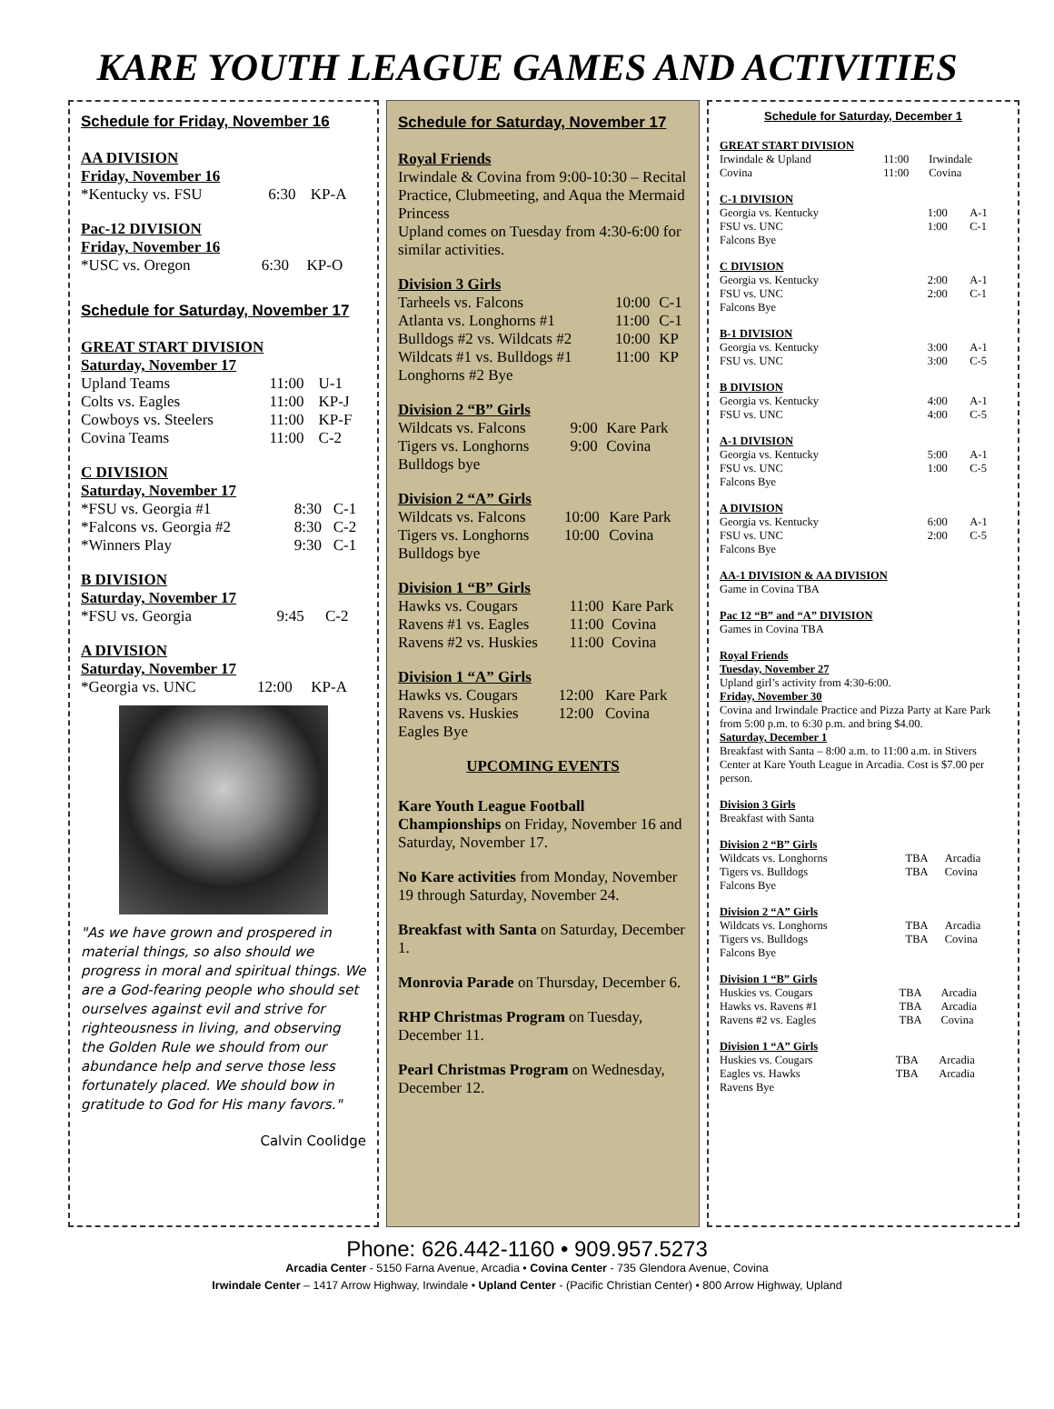KARE YOUTH LEAGUE GAMES AND ACTIVITIES
Schedule for Friday, November 16
AA DIVISION
Friday, November 16
| *Kentucky vs. FSU | 6:30 | KP-A |
Pac-12 DIVISION
Friday, November 16
| *USC vs. Oregon | 6:30 | KP-O |
Schedule for Saturday, November 17
GREAT START DIVISION
Saturday, November 17
| Upland Teams | 11:00 | U-1 |
| Colts vs. Eagles | 11:00 | KP-J |
| Cowboys vs. Steelers | 11:00 | KP-F |
| Covina Teams | 11:00 | C-2 |
C DIVISION
Saturday, November 17
| *FSU vs. Georgia #1 | 8:30 | C-1 |
| *Falcons vs. Georgia #2 | 8:30 | C-2 |
| *Winners Play | 9:30 | C-1 |
B DIVISION
Saturday, November 17
| *FSU vs. Georgia | 9:45 | C-2 |
A DIVISION
Saturday, November 17
| *Georgia vs. UNC | 12:00 | KP-A |
"As we have grown and prospered in material things, so also should we progress in moral and spiritual things. We are a God-fearing people who should set ourselves against evil and strive for righteousness in living, and observing the Golden Rule we should from our abundance help and serve those less fortunately placed. We should bow in gratitude to God for His many favors."
Calvin Coolidge
Schedule for Saturday, November 17
Royal Friends
Irwindale & Covina from 9:00-10:30 – Recital Practice, Clubmeeting, and Aqua the Mermaid Princess
Upland comes on Tuesday from 4:30-6:00 for similar activities.
Division 3 Girls
| Tarheels vs. Falcons | 10:00 | C-1 |
| Atlanta vs. Longhorns #1 | 11:00 | C-1 |
| Bulldogs #2 vs. Wildcats #2 | 10:00 | KP |
| Wildcats #1 vs. Bulldogs #1 | 11:00 | KP |
Longhorns #2 Bye
Division 2 “B” Girls
| Wildcats vs. Falcons | 9:00 | Kare Park |
| Tigers vs. Longhorns | 9:00 | Covina |
Bulldogs bye
Division 2 “A” Girls
| Wildcats vs. Falcons | 10:00 | Kare Park |
| Tigers vs. Longhorns | 10:00 | Covina |
Bulldogs bye
Division 1 “B” Girls
| Hawks vs. Cougars | 11:00 | Kare Park |
| Ravens #1 vs. Eagles | 11:00 | Covina |
| Ravens #2 vs. Huskies | 11:00 | Covina |
Division 1 “A” Girls
| Hawks vs. Cougars | 12:00 | Kare Park |
| Ravens vs. Huskies | 12:00 | Covina |
Eagles Bye
UPCOMING EVENTS
Kare Youth League Football Championships on Friday, November 16 and Saturday, November 17.
No Kare activities from Monday, November 19 through Saturday, November 24.
Breakfast with Santa on Saturday, December 1.
Monrovia Parade on Thursday, December 6.
RHP Christmas Program on Tuesday, December 11.
Pearl Christmas Program on Wednesday, December 12.
Schedule for Saturday, December 1
GREAT START DIVISION
| Irwindale & Upland | 11:00 | Irwindale |
| Covina | 11:00 | Covina |
C-1 DIVISION
| Georgia vs. Kentucky | 1:00 | A-1 |
| FSU vs. UNC | 1:00 | C-1 |
Falcons Bye
C DIVISION
| Georgia vs. Kentucky | 2:00 | A-1 |
| FSU vs. UNC | 2:00 | C-1 |
Falcons Bye
B-1 DIVISION
| Georgia vs. Kentucky | 3:00 | A-1 |
| FSU vs. UNC | 3:00 | C-5 |
B DIVISION
| Georgia vs. Kentucky | 4:00 | A-1 |
| FSU vs. UNC | 4:00 | C-5 |
A-1 DIVISION
| Georgia vs. Kentucky | 5:00 | A-1 |
| FSU vs. UNC | 1:00 | C-5 |
Falcons Bye
A DIVISION
| Georgia vs. Kentucky | 6:00 | A-1 |
| FSU vs. UNC | 2:00 | C-5 |
Falcons Bye
AA-1 DIVISION & AA DIVISION
Game in Covina TBA
Pac 12 “B” and “A” DIVISION
Games in Covina TBA
Royal Friends
Tuesday, November 27
Upland girl’s activity from 4:30-6:00.
Friday, November 30
Covina and Irwindale Practice and Pizza Party at Kare Park from 5:00 p.m. to 6:30 p.m. and bring $4.00.
Saturday, December 1
Breakfast with Santa – 8:00 a.m. to 11:00 a.m. in Stivers Center at Kare Youth League in Arcadia. Cost is $7.00 per person.
Division 3 Girls
Breakfast with Santa
Division 2 “B” Girls
| Wildcats vs. Longhorns | TBA | Arcadia |
| Tigers vs. Bulldogs | TBA | Covina |
Falcons Bye
Division 2 “A” Girls
| Wildcats vs. Longhorns | TBA | Arcadia |
| Tigers vs. Bulldogs | TBA | Covina |
Falcons Bye
Division 1 “B” Girls
| Huskies vs. Cougars | TBA | Arcadia |
| Hawks vs. Ravens #1 | TBA | Arcadia |
| Ravens #2 vs. Eagles | TBA | Covina |
Division 1 “A” Girls
| Huskies vs. Cougars | TBA | Arcadia |
| Eagles vs. Hawks | TBA | Arcadia |
Ravens Bye
Phone: 626.442-1160 • 909.957.5273
Arcadia Center - 5150 Farna Avenue, Arcadia • Covina Center - 735 Glendora Avenue, Covina
Irwindale Center – 1417 Arrow Highway, Irwindale • Upland Center - (Pacific Christian Center) • 800 Arrow Highway, Upland